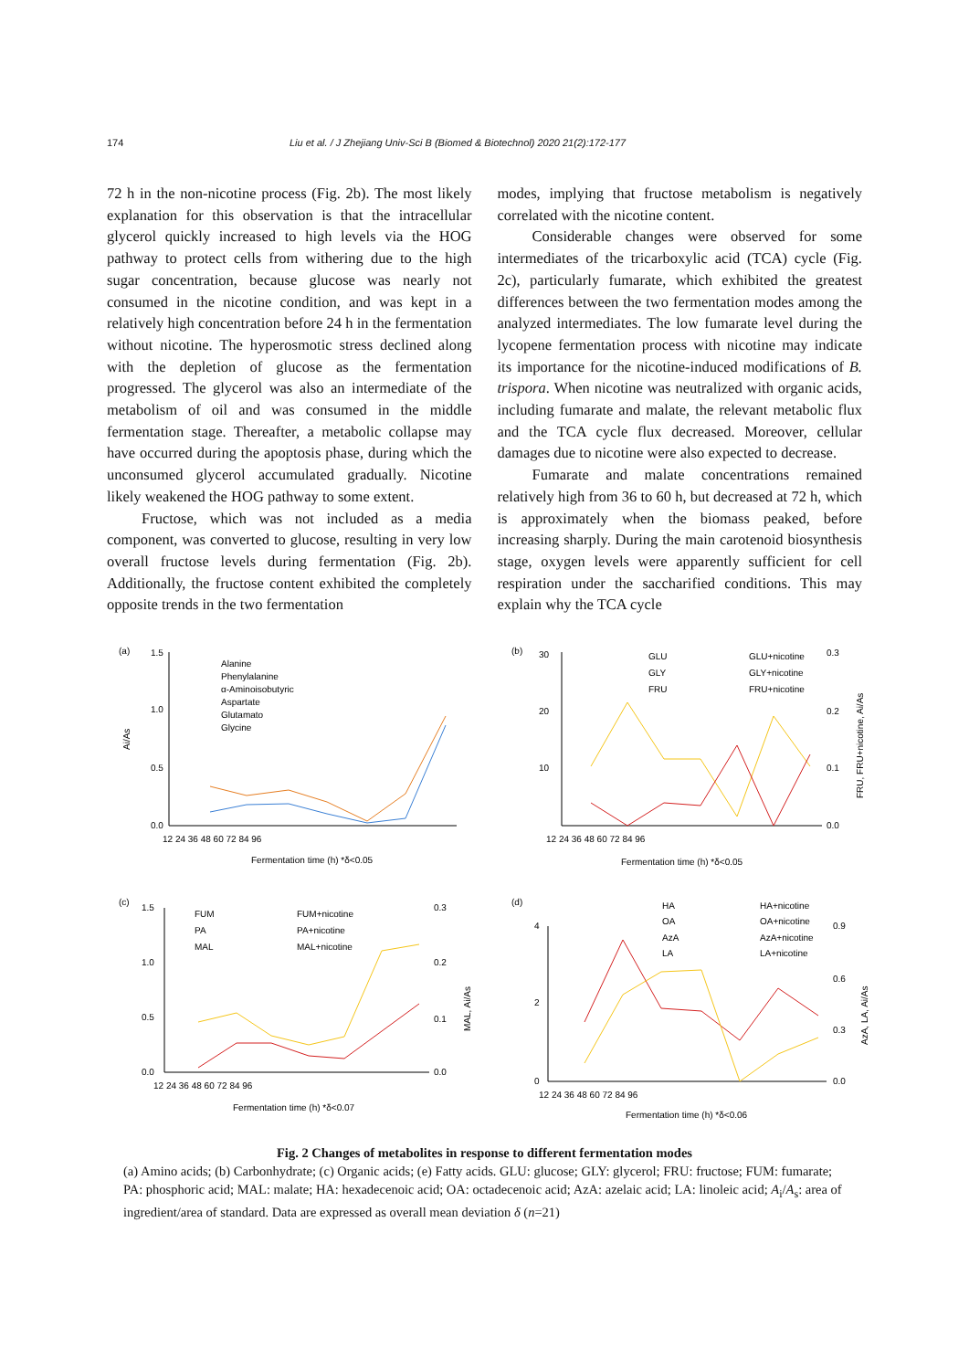174 Liu et al. / J Zhejiang Univ-Sci B (Biomed & Biotechnol) 2020 21(2):172-177
72 h in the non-nicotine process (Fig. 2b). The most likely explanation for this observation is that the intracellular glycerol quickly increased to high levels via the HOG pathway to protect cells from withering due to the high sugar concentration, because glucose was nearly not consumed in the nicotine condition, and was kept in a relatively high concentration before 24 h in the fermentation without nicotine. The hyperosmotic stress declined along with the depletion of glucose as the fermentation progressed. The glycerol was also an intermediate of the metabolism of oil and was consumed in the middle fermentation stage. Thereafter, a metabolic collapse may have occurred during the apoptosis phase, during which the unconsumed glycerol accumulated gradually. Nicotine likely weakened the HOG pathway to some extent.
Fructose, which was not included as a media component, was converted to glucose, resulting in very low overall fructose levels during fermentation (Fig. 2b). Additionally, the fructose content exhibited the completely opposite trends in the two fermentation
modes, implying that fructose metabolism is negatively correlated with the nicotine content.
Considerable changes were observed for some intermediates of the tricarboxylic acid (TCA) cycle (Fig. 2c), particularly fumarate, which exhibited the greatest differences between the two fermentation modes among the analyzed intermediates. The low fumarate level during the lycopene fermentation process with nicotine may indicate its importance for the nicotine-induced modifications of B. trispora. When nicotine was neutralized with organic acids, including fumarate and malate, the relevant metabolic flux and the TCA cycle flux decreased. Moreover, cellular damages due to nicotine were also expected to decrease.
Fumarate and malate concentrations remained relatively high from 36 to 60 h, but decreased at 72 h, which is approximately when the biomass peaked, before increasing sharply. During the main carotenoid biosynthesis stage, oxygen levels were apparently sufficient for cell respiration under the saccharified conditions. This may explain why the TCA cycle
(a)
1.5
1.0
0.5
0.0
Ai/As
12 24 36 48 60 72 84 96
Fermentation time (h) *δ<0.05
Alanine
Phenylalanine
α-Aminoisobutyric
Aspartate
Glutamato
Glycine
(b)
30
20
10
0.3
0.2
0.1
0.0
12 24 36 48 60 72 84 96
Fermentation time (h) *δ<0.05
GLU
GLY
FRU
GLU+nicotine
GLY+nicotine
FRU+nicotine
FRU, FRU+nicotine, Ai/As
(c)
1.5
1.0
0.5
0.0
0.3
0.2
0.1
0.0
12 24 36 48 60 72 84 96
Fermentation time (h) *δ<0.07
FUM
PA
MAL
FUM+nicotine
PA+nicotine
MAL+nicotine
MAL, Ai/As
(d)
4
2
0
0.9
0.6
0.3
0.0
12 24 36 48 60 72 84 96
Fermentation time (h) *δ<0.06
HA
OA
AzA
LA
HA+nicotine
OA+nicotine
AzA+nicotine
LA+nicotine
AzA, LA, Ai/As
Fig. 2 Changes of metabolites in response to different fermentation modes
(a) Amino acids; (b) Carbonhydrate; (c) Organic acids; (e) Fatty acids. GLU: glucose; GLY: glycerol; FRU: fructose; FUM: fumarate; PA: phosphoric acid; MAL: malate; HA: hexadecenoic acid; OA: octadecenoic acid; AzA: azelaic acid; LA: linoleic acid; A<sub>i</sub>/A<sub>s</sub>: area of ingredient/area of standard. Data are expressed as overall mean deviation δ (n=21)